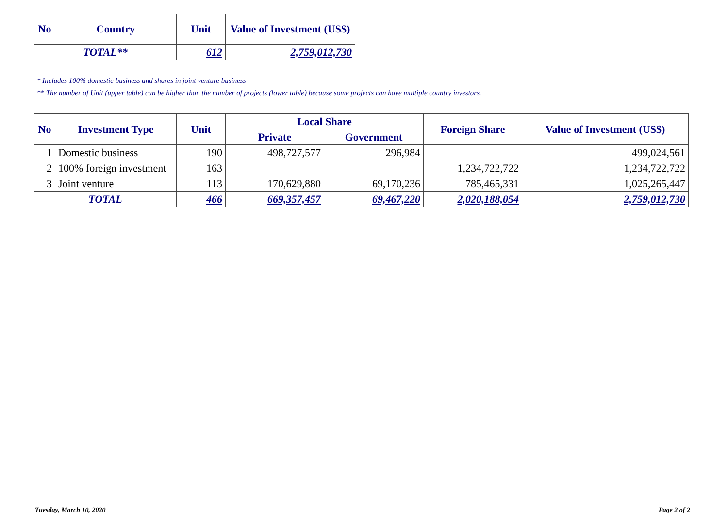| No | Country | Unit | Value of Investment (US$) |
| --- | --- | --- | --- |
| TOTAL** | | 612 | 2,759,012,730 |
* Includes 100% domestic business and shares in joint venture business
** The number of Unit (upper table) can be higher than the number of projects (lower table) because some projects can have multiple country investors.
| No | Investment Type | Unit | Local Share | | Foreign Share | Value of Investment (US$) |
| --- | --- | --- | --- | --- | --- | --- |
| | | | Private | Government | | |
| 1 | Domestic business | 190 | 498,727,577 | 296,984 | | 499,024,561 |
| 2 | 100% foreign investment | 163 | | | 1,234,722,722 | 1,234,722,722 |
| 3 | Joint venture | 113 | 170,629,880 | 69,170,236 | 785,465,331 | 1,025,265,447 |
| TOTAL | | 466 | 669,357,457 | 69,467,220 | 2,020,188,054 | 2,759,012,730 |
Tuesday, March 10, 2020 Page 2 of 2